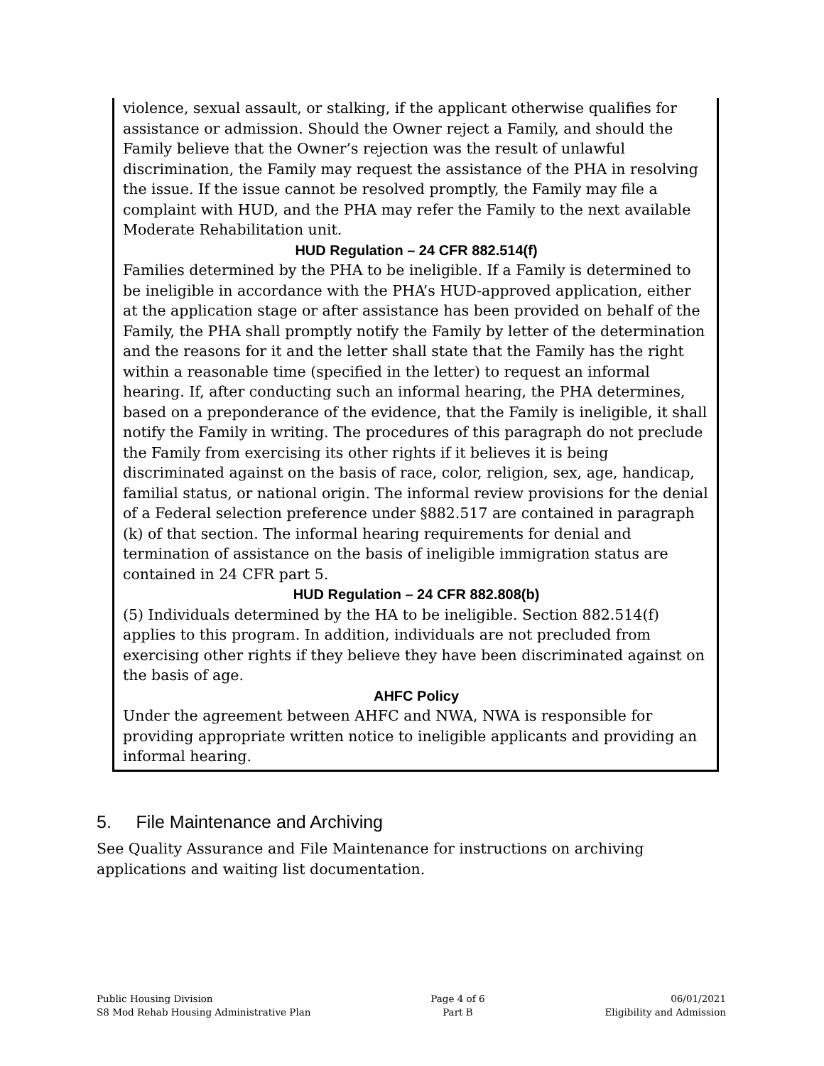violence, sexual assault, or stalking, if the applicant otherwise qualifies for assistance or admission. Should the Owner reject a Family, and should the Family believe that the Owner’s rejection was the result of unlawful discrimination, the Family may request the assistance of the PHA in resolving the issue. If the issue cannot be resolved promptly, the Family may file a complaint with HUD, and the PHA may refer the Family to the next available Moderate Rehabilitation unit.
HUD Regulation – 24 CFR 882.514(f)
Families determined by the PHA to be ineligible. If a Family is determined to be ineligible in accordance with the PHA’s HUD-approved application, either at the application stage or after assistance has been provided on behalf of the Family, the PHA shall promptly notify the Family by letter of the determination and the reasons for it and the letter shall state that the Family has the right within a reasonable time (specified in the letter) to request an informal hearing. If, after conducting such an informal hearing, the PHA determines, based on a preponderance of the evidence, that the Family is ineligible, it shall notify the Family in writing. The procedures of this paragraph do not preclude the Family from exercising its other rights if it believes it is being discriminated against on the basis of race, color, religion, sex, age, handicap, familial status, or national origin. The informal review provisions for the denial of a Federal selection preference under §882.517 are contained in paragraph (k) of that section. The informal hearing requirements for denial and termination of assistance on the basis of ineligible immigration status are contained in 24 CFR part 5.
HUD Regulation – 24 CFR 882.808(b)
(5) Individuals determined by the HA to be ineligible. Section 882.514(f) applies to this program. In addition, individuals are not precluded from exercising other rights if they believe they have been discriminated against on the basis of age.
AHFC Policy
Under the agreement between AHFC and NWA, NWA is responsible for providing appropriate written notice to ineligible applicants and providing an informal hearing.
5. File Maintenance and Archiving
See Quality Assurance and File Maintenance for instructions on archiving applications and waiting list documentation.
Public Housing Division
S8 Mod Rehab Housing Administrative Plan
Page 4 of 6
Part B
06/01/2021
Eligibility and Admission